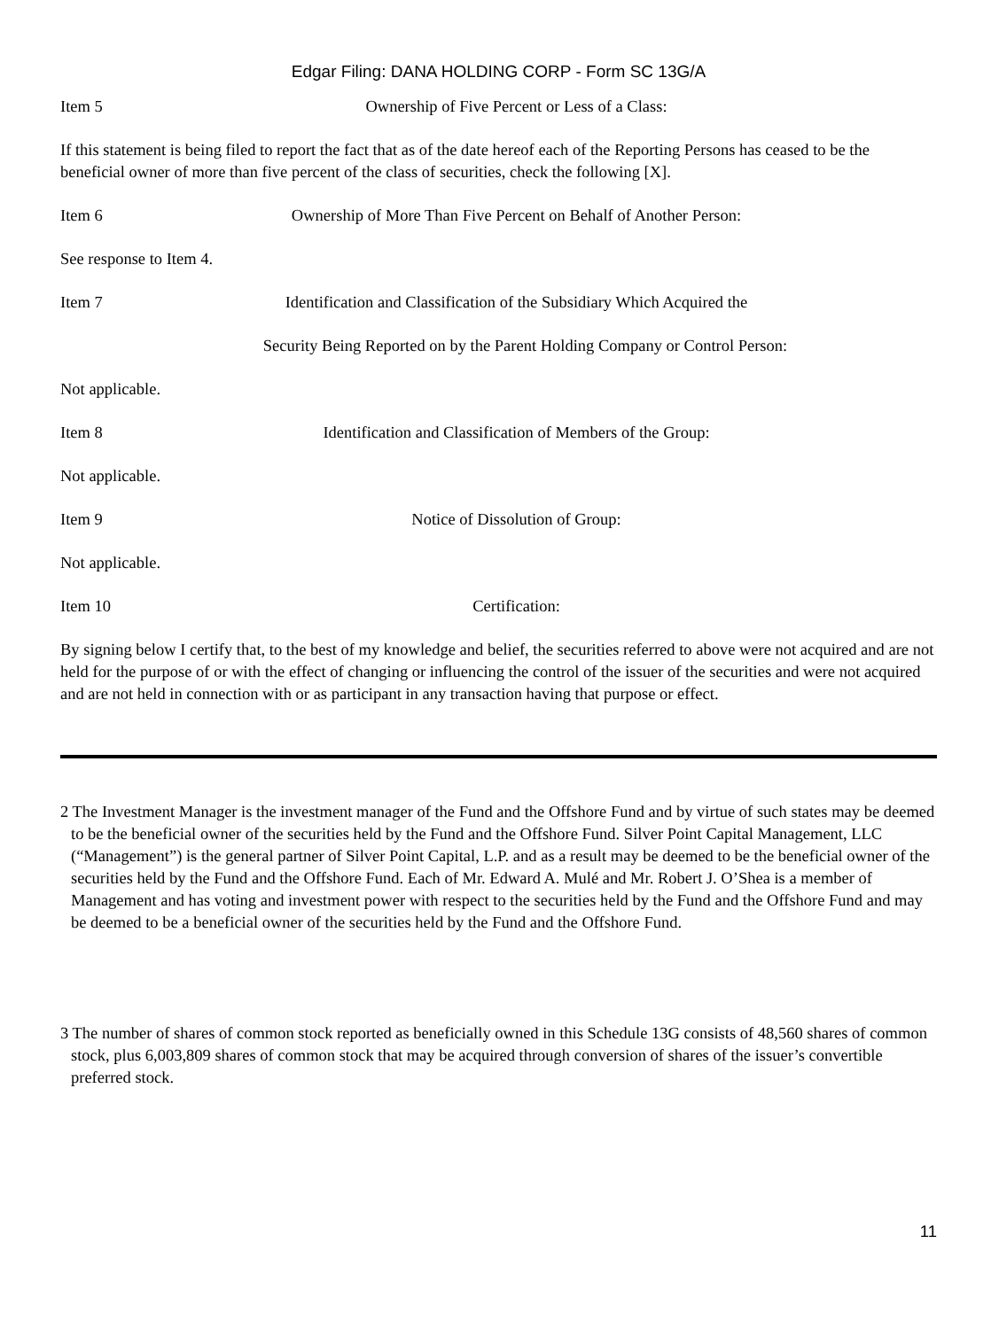Edgar Filing: DANA HOLDING CORP - Form SC 13G/A
Item 5 Ownership of Five Percent or Less of a Class:
If this statement is being filed to report the fact that as of the date hereof each of the Reporting Persons has ceased to be the beneficial owner of more than five percent of the class of securities, check the following [X].
Item 6 Ownership of More Than Five Percent on Behalf of Another Person:
See response to Item 4.
Item 7 Identification and Classification of the Subsidiary Which Acquired the
Security Being Reported on by the Parent Holding Company or Control Person:
Not applicable.
Item 8 Identification and Classification of Members of the Group:
Not applicable.
Item 9 Notice of Dissolution of Group:
Not applicable.
Item 10 Certification:
By signing below I certify that, to the best of my knowledge and belief, the securities referred to above were not acquired and are not held for the purpose of or with the effect of changing or influencing the control of the issuer of the securities and were not acquired and are not held in connection with or as participant in any transaction having that purpose or effect.
2 The Investment Manager is the investment manager of the Fund and the Offshore Fund and by virtue of such states may be deemed to be the beneficial owner of the securities held by the Fund and the Offshore Fund. Silver Point Capital Management, LLC (“Management”) is the general partner of Silver Point Capital, L.P. and as a result may be deemed to be the beneficial owner of the securities held by the Fund and the Offshore Fund. Each of Mr. Edward A. Mulé and Mr. Robert J. O’Shea is a member of Management and has voting and investment power with respect to the securities held by the Fund and the Offshore Fund and may be deemed to be a beneficial owner of the securities held by the Fund and the Offshore Fund.
3 The number of shares of common stock reported as beneficially owned in this Schedule 13G consists of 48,560 shares of common stock, plus 6,003,809 shares of common stock that may be acquired through conversion of shares of the issuer’s convertible preferred stock.
11